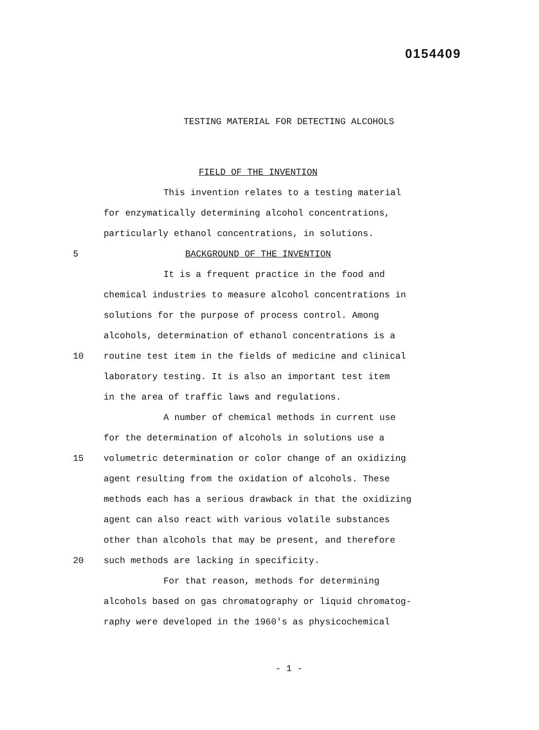0154409
TESTING MATERIAL FOR DETECTING ALCOHOLS
FIELD OF THE INVENTION
This invention relates to a testing material
for enzymatically determining alcohol concentrations,
particularly ethanol concentrations, in solutions.
5 BACKGROUND OF THE INVENTION
It is a frequent practice in the food and
chemical industries to measure alcohol concentrations in
solutions for the purpose of process control. Among
alcohols, determination of ethanol concentrations is a
10 routine test item in the fields of medicine and clinical
laboratory testing. It is also an important test item
in the area of traffic laws and regulations.
A number of chemical methods in current use
for the determination of alcohols in solutions use a
15 volumetric determination or color change of an oxidizing
agent resulting from the oxidation of alcohols. These
methods each has a serious drawback in that the oxidizing
agent can also react with various volatile substances
other than alcohols that may be present, and therefore
20 such methods are lacking in specificity.
For that reason, methods for determining
alcohols based on gas chromatography or liquid chromatog-
raphy were developed in the 1960's as physicochemical
- 1 -